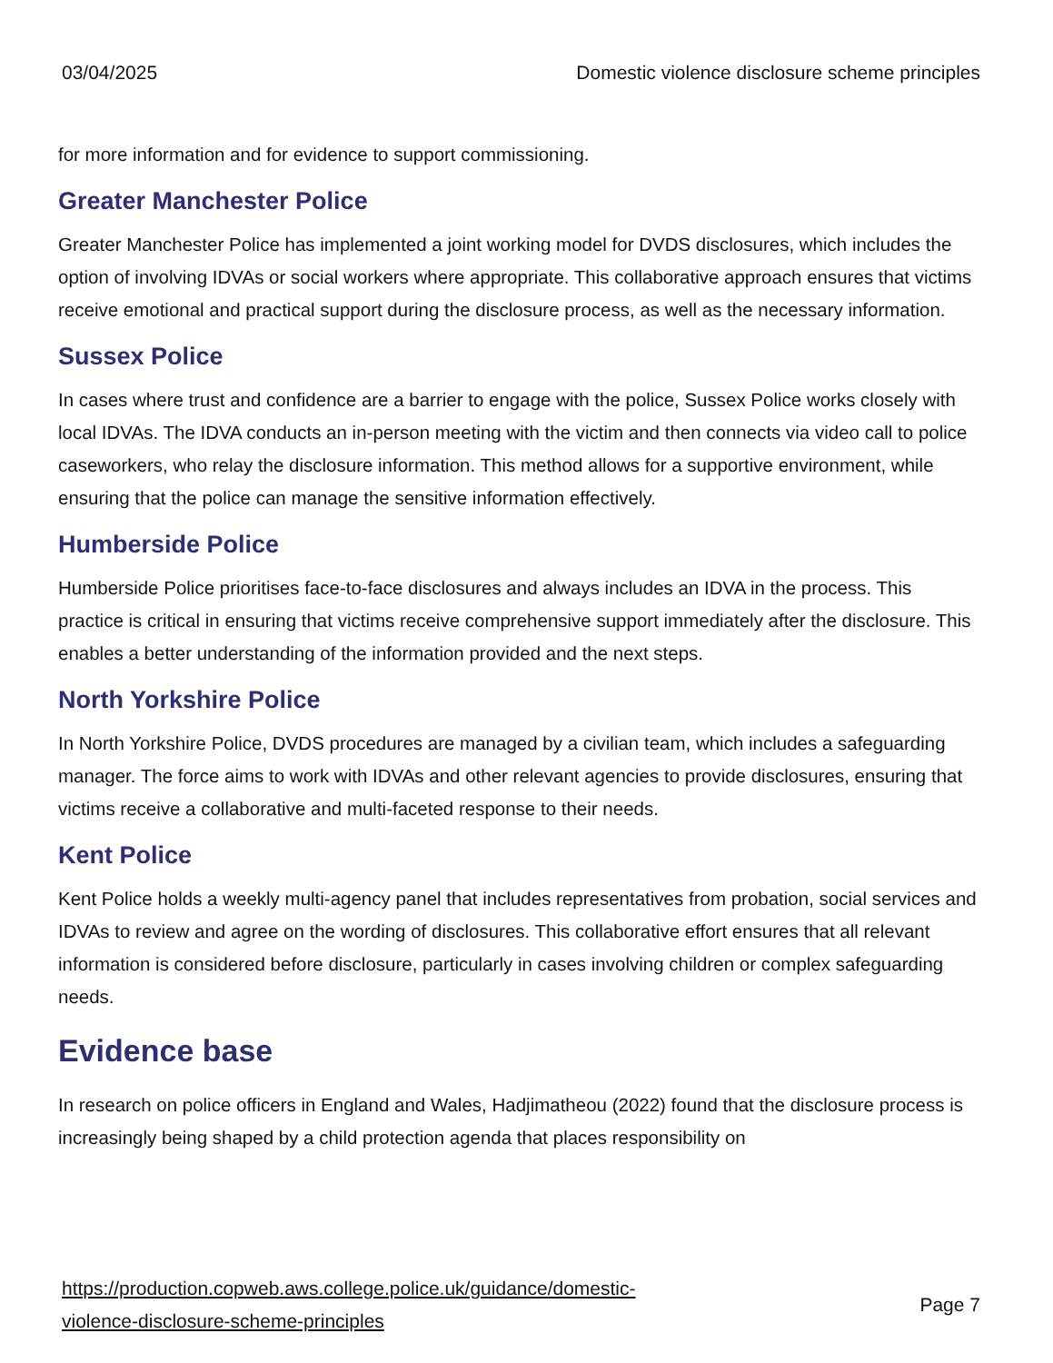03/04/2025 Domestic violence disclosure scheme principles
for more information and for evidence to support commissioning.
Greater Manchester Police
Greater Manchester Police has implemented a joint working model for DVDS disclosures, which includes the option of involving IDVAs or social workers where appropriate. This collaborative approach ensures that victims receive emotional and practical support during the disclosure process, as well as the necessary information.
Sussex Police
In cases where trust and confidence are a barrier to engage with the police, Sussex Police works closely with local IDVAs. The IDVA conducts an in-person meeting with the victim and then connects via video call to police caseworkers, who relay the disclosure information. This method allows for a supportive environment, while ensuring that the police can manage the sensitive information effectively.
Humberside Police
Humberside Police prioritises face-to-face disclosures and always includes an IDVA in the process. This practice is critical in ensuring that victims receive comprehensive support immediately after the disclosure. This enables a better understanding of the information provided and the next steps.
North Yorkshire Police
In North Yorkshire Police, DVDS procedures are managed by a civilian team, which includes a safeguarding manager. The force aims to work with IDVAs and other relevant agencies to provide disclosures, ensuring that victims receive a collaborative and multi-faceted response to their needs.
Kent Police
Kent Police holds a weekly multi-agency panel that includes representatives from probation, social services and IDVAs to review and agree on the wording of disclosures. This collaborative effort ensures that all relevant information is considered before disclosure, particularly in cases involving children or complex safeguarding needs.
Evidence base
In research on police officers in England and Wales, Hadjimatheou (2022) found that the disclosure process is increasingly being shaped by a child protection agenda that places responsibility on
https://production.copweb.aws.college.police.uk/guidance/domestic-
violence-disclosure-scheme-principles Page 7